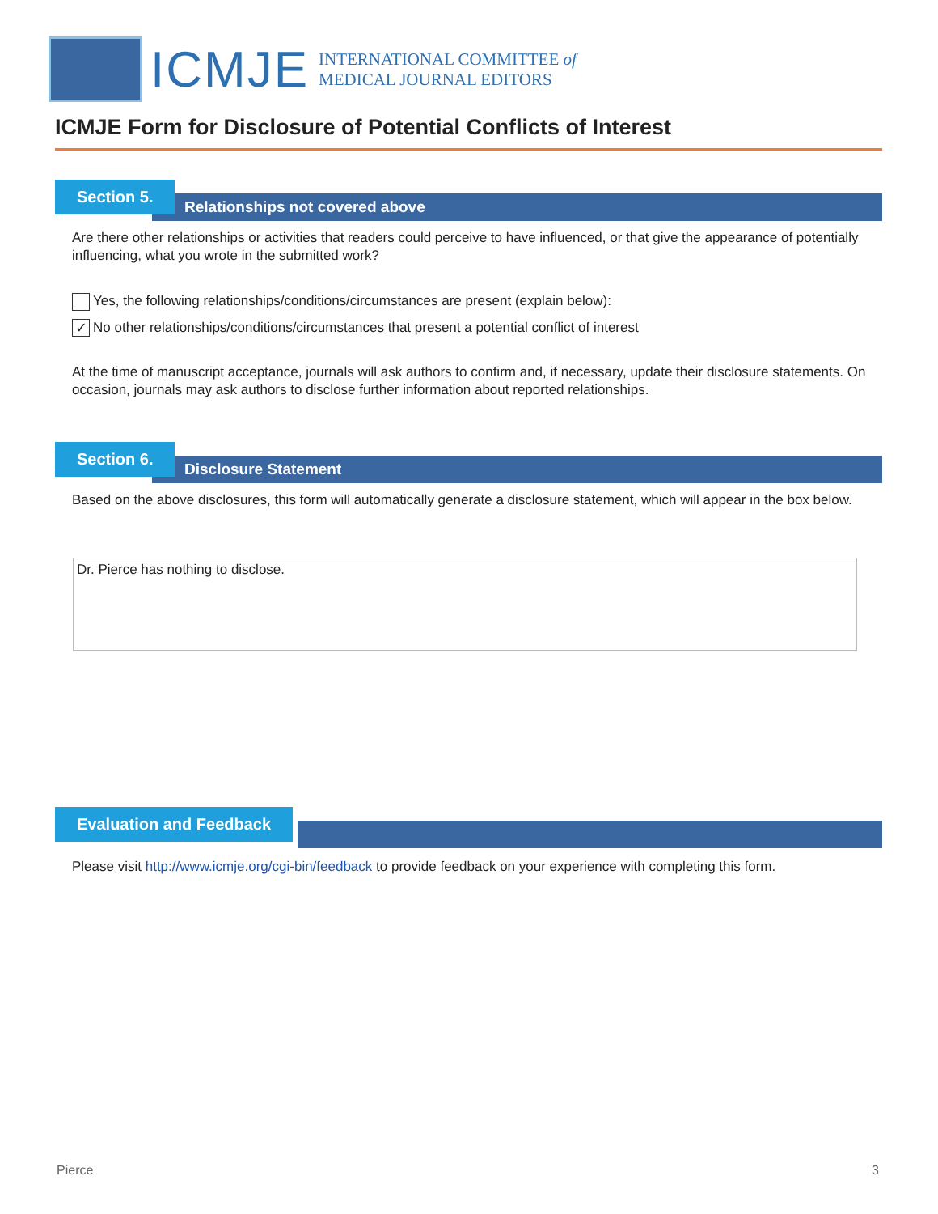ICMJE
INTERNATIONAL COMMITTEE of
MEDICAL JOURNAL EDITORS
ICMJE Form for Disclosure of Potential Conflicts of Interest
Relationships not covered above
Section 5.
Are there other relationships or activities that readers could perceive to have influenced, or that give the appearance of potentially influencing, what you wrote in the submitted work?
Yes, the following relationships/conditions/circumstances are present (explain below):
✓ No other relationships/conditions/circumstances that present a potential conflict of interest
At the time of manuscript acceptance, journals will ask authors to confirm and, if necessary, update their disclosure statements. On occasion, journals may ask authors to disclose further information about reported relationships.
Disclosure Statement
Section 6.
Based on the above disclosures, this form will automatically generate a disclosure statement, which will appear in the box below.
Dr. Pierce has nothing to disclose.
Evaluation and Feedback
Please visit http://www.icmje.org/cgi-bin/feedback to provide feedback on your experience with completing this form.
Pierce 3